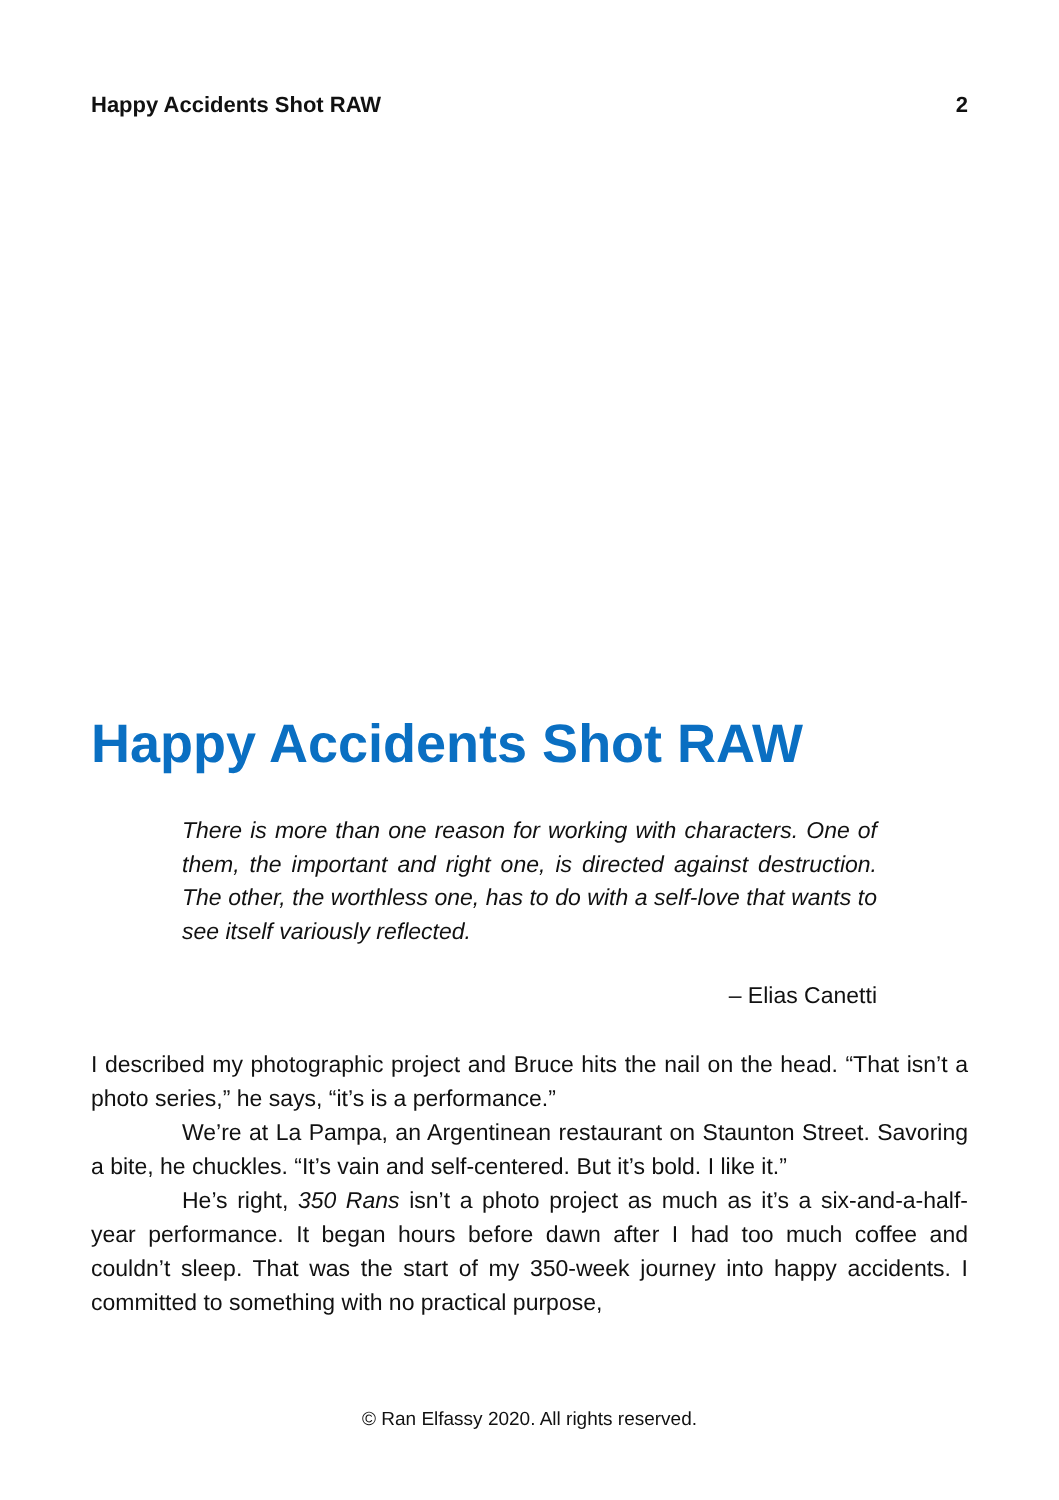Happy Accidents Shot RAW 2
Happy Accidents Shot RAW
There is more than one reason for working with characters. One of them, the important and right one, is directed against destruction. The other, the worthless one, has to do with a self-love that wants to see itself variously reflected.
– Elias Canetti
I described my photographic project and Bruce hits the nail on the head. “That isn’t a photo series,” he says, “it’s is a performance.”
We’re at La Pampa, an Argentinean restaurant on Staunton Street. Savoring a bite, he chuckles. “It’s vain and self-centered. But it’s bold. I like it.”
He’s right, 350 Rans isn’t a photo project as much as it’s a six-and-a-half-year performance. It began hours before dawn after I had too much coffee and couldn’t sleep. That was the start of my 350-week journey into happy accidents. I committed to something with no practical purpose,
© Ran Elfassy 2020. All rights reserved.